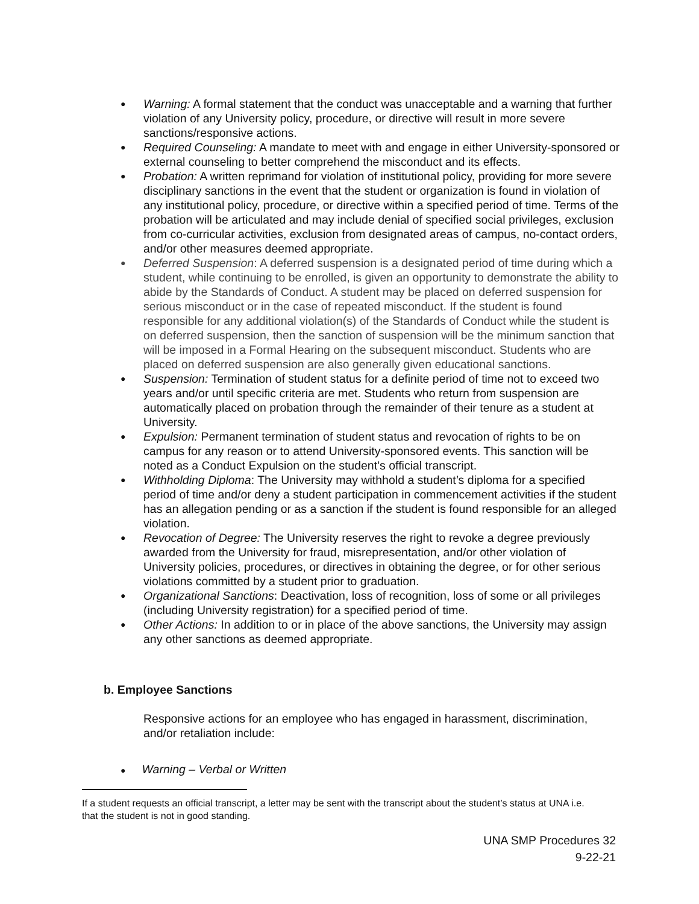● Warning: A formal statement that the conduct was unacceptable and a warning that further violation of any University policy, procedure, or directive will result in more severe sanctions/responsive actions.
● Required Counseling: A mandate to meet with and engage in either University-sponsored or external counseling to better comprehend the misconduct and its effects.
● Probation: A written reprimand for violation of institutional policy, providing for more severe disciplinary sanctions in the event that the student or organization is found in violation of any institutional policy, procedure, or directive within a specified period of time. Terms of the probation will be articulated and may include denial of specified social privileges, exclusion from co-curricular activities, exclusion from designated areas of campus, no-contact orders, and/or other measures deemed appropriate.
● Deferred Suspension: A deferred suspension is a designated period of time during which a student, while continuing to be enrolled, is given an opportunity to demonstrate the ability to abide by the Standards of Conduct. A student may be placed on deferred suspension for serious misconduct or in the case of repeated misconduct. If the student is found responsible for any additional violation(s) of the Standards of Conduct while the student is on deferred suspension, then the sanction of suspension will be the minimum sanction that will be imposed in a Formal Hearing on the subsequent misconduct. Students who are placed on deferred suspension are also generally given educational sanctions.
● Suspension: Termination of student status for a definite period of time not to exceed two years and/or until specific criteria are met. Students who return from suspension are automatically placed on probation through the remainder of their tenure as a student at University.
● Expulsion: Permanent termination of student status and revocation of rights to be on campus for any reason or to attend University-sponsored events. This sanction will be noted as a Conduct Expulsion on the student’s official transcript.
● Withholding Diploma: The University may withhold a student’s diploma for a specified period of time and/or deny a student participation in commencement activities if the student has an allegation pending or as a sanction if the student is found responsible for an alleged violation.
● Revocation of Degree: The University reserves the right to revoke a degree previously awarded from the University for fraud, misrepresentation, and/or other violation of University policies, procedures, or directives in obtaining the degree, or for other serious violations committed by a student prior to graduation.
● Organizational Sanctions: Deactivation, loss of recognition, loss of some or all privileges (including University registration) for a specified period of time.
● Other Actions: In addition to or in place of the above sanctions, the University may assign any other sanctions as deemed appropriate.
b. Employee Sanctions
Responsive actions for an employee who has engaged in harassment, discrimination, and/or retaliation include:
● Warning – Verbal or Written
If a student requests an official transcript, a letter may be sent with the transcript about the student’s status at UNA i.e. that the student is not in good standing.
UNA SMP Procedures 32
9-22-21